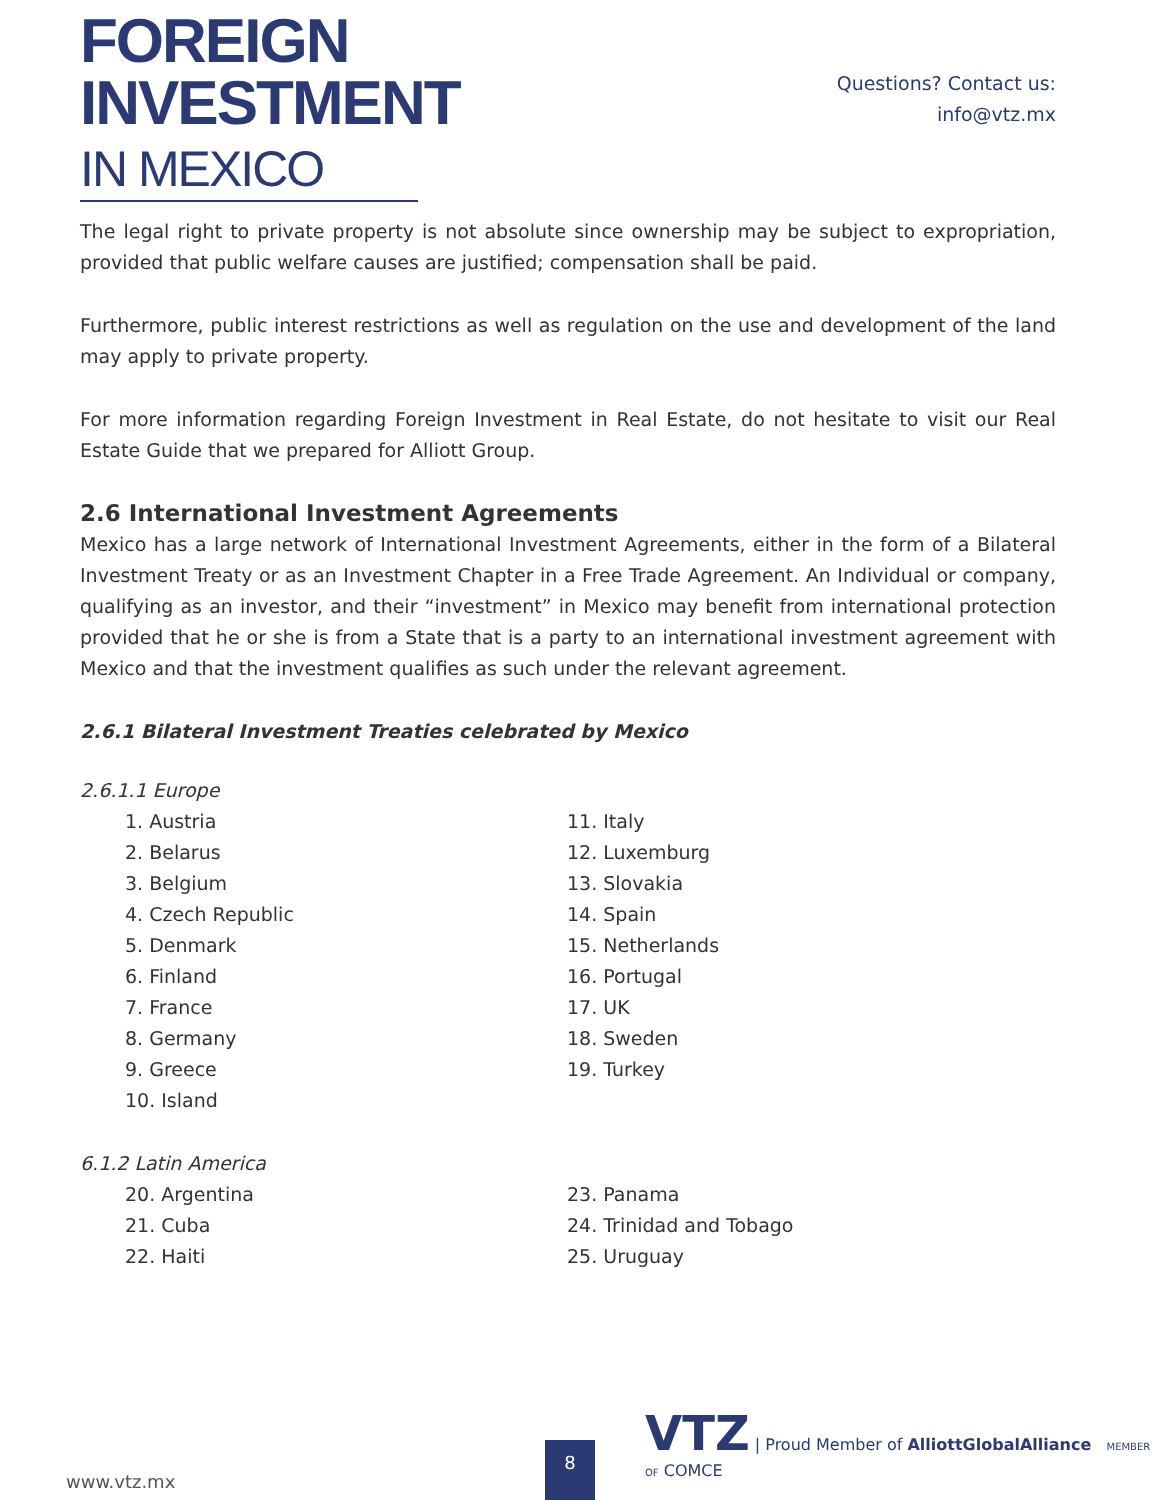FOREIGN
INVESTMENT
IN MEXICO
Questions? Contact us:
info@vtz.mx
The legal right to private property is not absolute since ownership may be subject to expropriation, provided that public welfare causes are justified; compensation shall be paid.
Furthermore, public interest restrictions as well as regulation on the use and development of the land may apply to private property.
For more information regarding Foreign Investment in Real Estate, do not hesitate to visit our Real Estate Guide that we prepared for Alliott Group.
2.6 International Investment Agreements
Mexico has a large network of International Investment Agreements, either in the form of a Bilateral Investment Treaty or as an Investment Chapter in a Free Trade Agreement. An Individual or company, qualifying as an investor, and their “investment” in Mexico may benefit from international protection provided that he or she is from a State that is a party to an international investment agreement with Mexico and that the investment qualifies as such under the relevant agreement.
2.6.1 Bilateral Investment Treaties celebrated by Mexico
2.6.1.1 Europe
1. Austria
2. Belarus
3. Belgium
4. Czech Republic
5. Denmark
6. Finland
7. France
8. Germany
9. Greece
10. Island
11. Italy
12. Luxemburg
13. Slovakia
14. Spain
15. Netherlands
16. Portugal
17. UK
18. Sweden
19. Turkey
6.1.2 Latin America
20. Argentina
21. Cuba
22. Haiti
23. Panama
24. Trinidad and Tobago
25. Uruguay
8
VTZ | Proud Member of AlliottGlobalAlliance MEMBER OF COMCE
www.vtz.mx